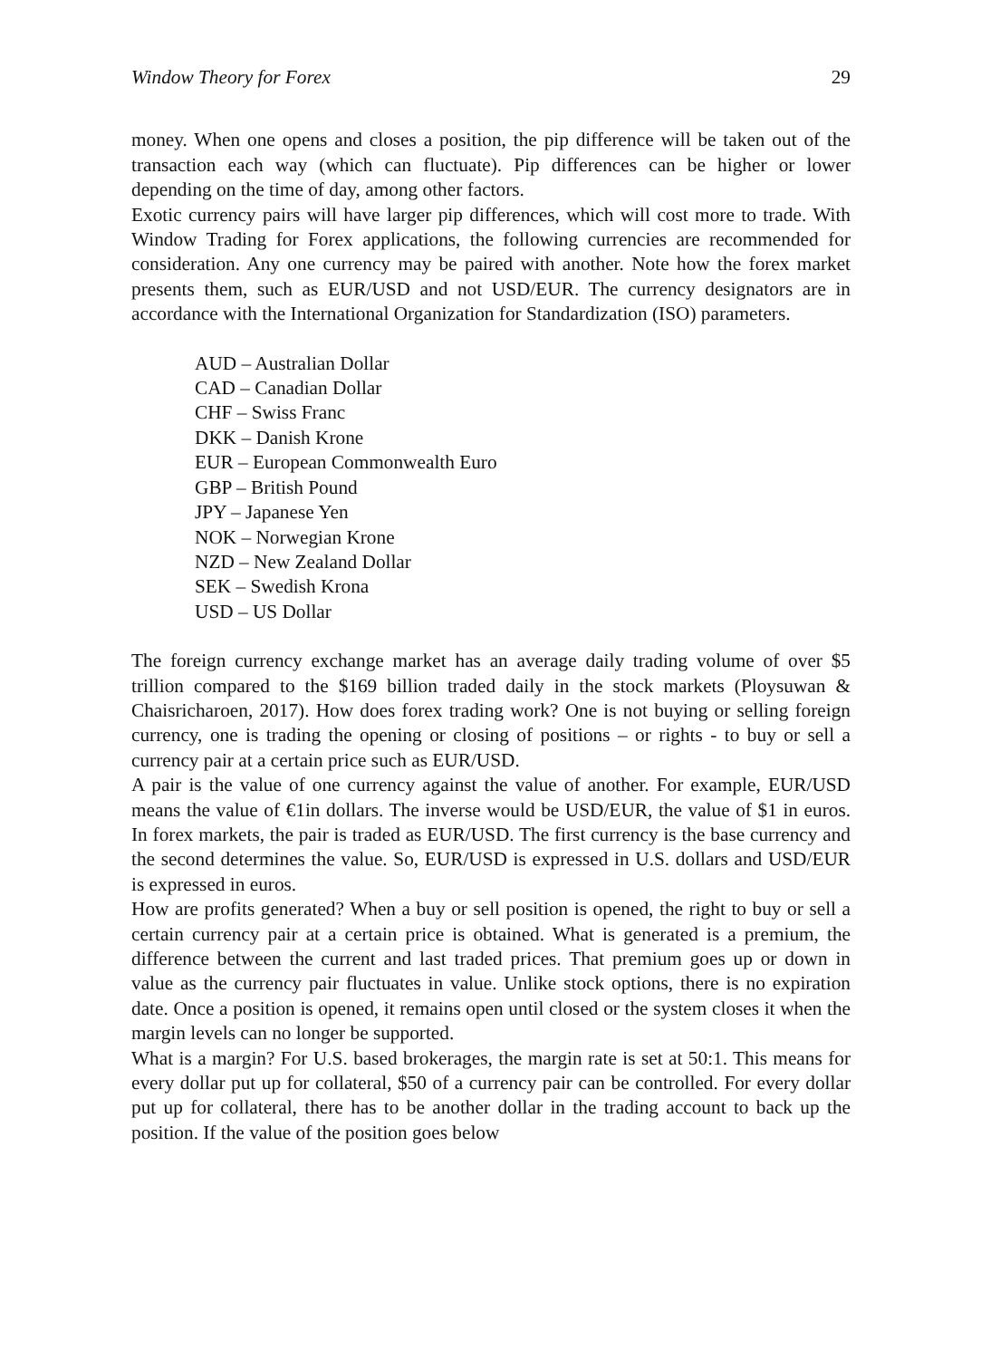Window Theory for Forex 29
money. When one opens and closes a position, the pip difference will be taken out of the transaction each way (which can fluctuate). Pip differences can be higher or lower depending on the time of day, among other factors.
Exotic currency pairs will have larger pip differences, which will cost more to trade. With Window Trading for Forex applications, the following currencies are recommended for consideration. Any one currency may be paired with another. Note how the forex market presents them, such as EUR/USD and not USD/EUR. The currency designators are in accordance with the International Organization for Standardization (ISO) parameters.
AUD – Australian Dollar
CAD – Canadian Dollar
CHF – Swiss Franc
DKK – Danish Krone
EUR – European Commonwealth Euro
GBP – British Pound
JPY – Japanese Yen
NOK – Norwegian Krone
NZD – New Zealand Dollar
SEK – Swedish Krona
USD – US Dollar
The foreign currency exchange market has an average daily trading volume of over $5 trillion compared to the $169 billion traded daily in the stock markets (Ploysuwan & Chaisricharoen, 2017). How does forex trading work? One is not buying or selling foreign currency, one is trading the opening or closing of positions – or rights - to buy or sell a currency pair at a certain price such as EUR/USD.
A pair is the value of one currency against the value of another. For example, EUR/USD means the value of €1in dollars. The inverse would be USD/EUR, the value of $1 in euros. In forex markets, the pair is traded as EUR/USD. The first currency is the base currency and the second determines the value. So, EUR/USD is expressed in U.S. dollars and USD/EUR is expressed in euros.
How are profits generated? When a buy or sell position is opened, the right to buy or sell a certain currency pair at a certain price is obtained. What is generated is a premium, the difference between the current and last traded prices. That premium goes up or down in value as the currency pair fluctuates in value. Unlike stock options, there is no expiration date. Once a position is opened, it remains open until closed or the system closes it when the margin levels can no longer be supported.
What is a margin? For U.S. based brokerages, the margin rate is set at 50:1. This means for every dollar put up for collateral, $50 of a currency pair can be controlled. For every dollar put up for collateral, there has to be another dollar in the trading account to back up the position. If the value of the position goes below